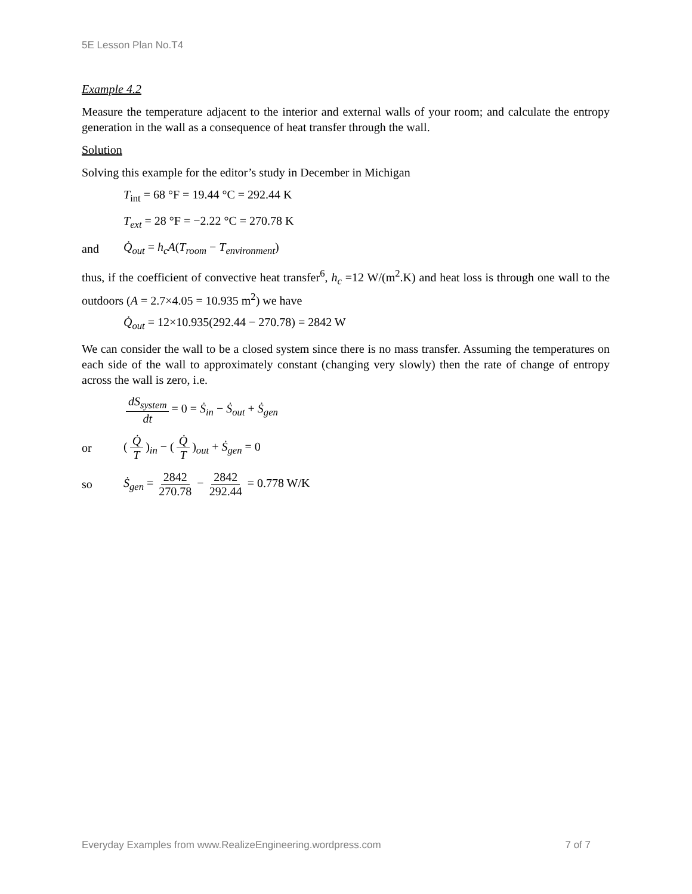5E Lesson Plan No.T4
Example 4.2
Measure the temperature adjacent to the interior and external walls of your room; and calculate the entropy generation in the wall as a consequence of heat transfer through the wall.
Solution
Solving this example for the editor’s study in December in Michigan
T<sub>int</sub> = 68 °F = 19.44 °C = 292.44 K
T<sub>ext</sub> = 28 °F = −2.22 °C = 270.78 K
and Q̇<sub>out</sub> = h<sub>c</sub>A(T<sub>room</sub> − T<sub>environment</sub>)
thus, if the coefficient of convective heat transfer<sup>6</sup>, h<sub>c</sub> =12 W/(m<sup>2</sup>.K) and heat loss is through one wall to the outdoors (A = 2.7×4.05 = 10.935 m<sup>2</sup>) we have
Q̇<sub>out</sub> = 12×10.935(292.44 − 270.78) = 2842 W
We can consider the wall to be a closed system since there is no mass transfer. Assuming the temperatures on each side of the wall to approximately constant (changing very slowly) then the rate of change of entropy across the wall is zero, i.e.
dS<sub>system</sub> dt = 0 = Ṡ<sub>in</sub> − Ṡ<sub>out</sub> + Ṡ<sub>gen</sub>
or (Q̇ T)<sub>in</sub> − (Q̇ T)<sub>out</sub> + Ṡ<sub>gen</sub> = 0
so Ṡ<sub>gen</sub> = 2842 270.78 − 2842 292.44 = 0.778 W/K
Everyday Examples from www.RealizeEngineering.wordpress.com 7 of 7